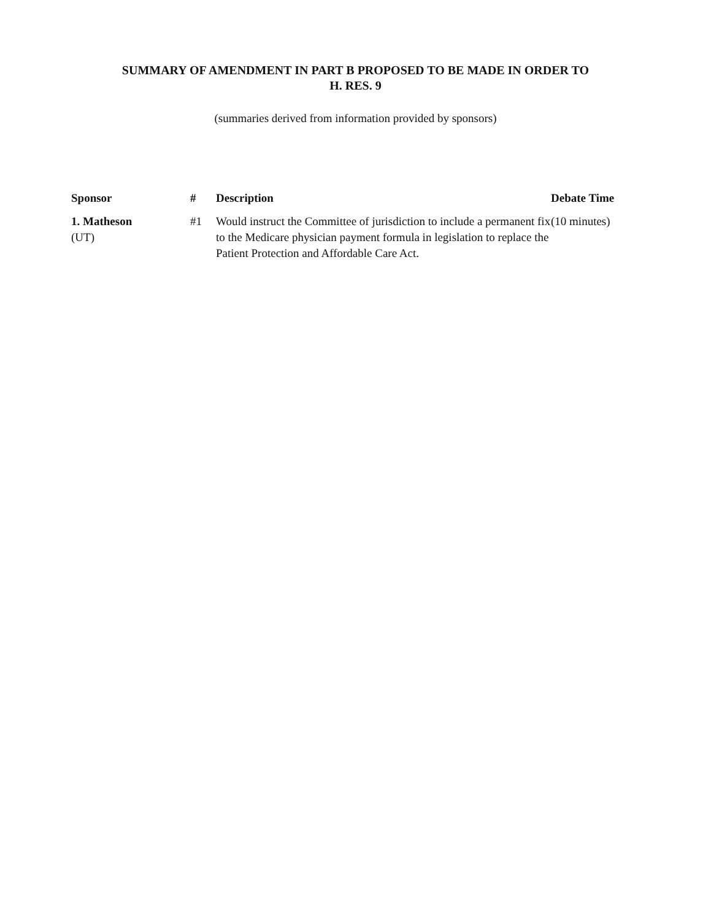SUMMARY OF AMENDMENT IN PART B PROPOSED TO BE MADE IN ORDER TO
H. RES. 9
(summaries derived from information provided by sponsors)
| Sponsor | # | Description | Debate Time |
| --- | --- | --- | --- |
| 1. Matheson (UT) | #1 | Would instruct the Committee of jurisdiction to include a permanent fix to the Medicare physician payment formula in legislation to replace the Patient Protection and Affordable Care Act. | (10 minutes) |